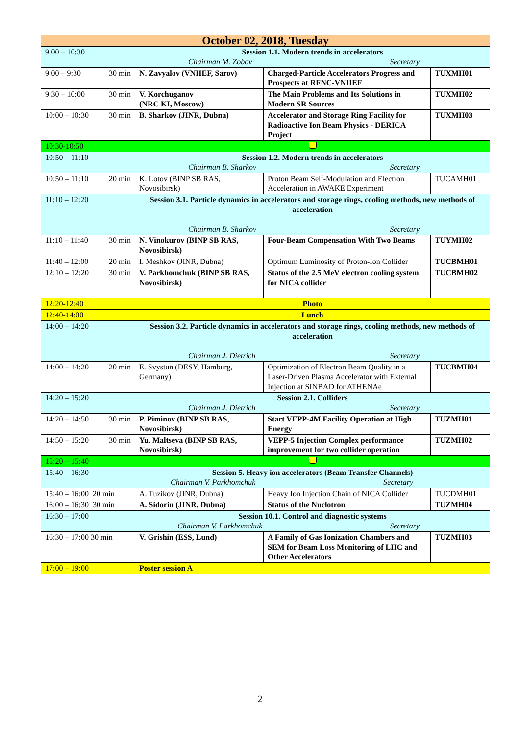| October 02, 2018, Tuesday | | | |
| --- | --- | --- | --- |
| 9:00 – 10:30 | Session 1.1. Modern trends in accelerators Chairman M. Zobov Secretary | | |
| 9:00 – 9:30 30 min | N. Zavyalov (VNIIEF, Sarov) | Charged-Particle Accelerators Progress and Prospects at RFNC-VNIIEF | TUXMH01 |
| 9:30 – 10:00 30 min | V. Korchuganov (NRC KI, Moscow) | The Main Problems and Its Solutions in Modern SR Sources | TUXMH02 |
| 10:00 – 10:30 30 min | B. Sharkov (JINR, Dubna) | Accelerator and Storage Ring Facility for Radioactive Ion Beam Physics - DERICA Project | TUXMH03 |
| 10:30-10:50 | | | |
| 10:50 – 11:10 | Session 1.2. Modern trends in accelerators Chairman B. Sharkov Secretary | | |
| 10:50 – 11:10 20 min | K. Lotov (BINP SB RAS, Novosibirsk) | Proton Beam Self-Modulation and Electron Acceleration in AWAKE Experiment | TUCAMH01 |
| 11:10 – 12:20 | Session 3.1. Particle dynamics in accelerators and storage rings, cooling methods, new methods of acceleration Chairman B. Sharkov Secretary | | |
| 11:10 – 11:40 30 min | N. Vinokurov (BINP SB RAS, Novosibirsk) | Four-Beam Compensation With Two Beams | TUYMH02 |
| 11:40 – 12:00 20 min | I. Meshkov (JINR, Dubna) | Optimum Luminosity of Proton-Ion Collider | TUCBMH01 |
| 12:10 – 12:20 30 min | V. Parkhomchuk (BINP SB RAS, Novosibirsk) | Status of the 2.5 MeV electron cooling system for NICA collider | TUCBMH02 |
| 12:20-12:40 | Photo | | |
| 12:40-14:00 | Lunch | | |
| 14:00 – 14:20 | Session 3.2. Particle dynamics in accelerators and storage rings, cooling methods, new methods of acceleration Chairman J. Dietrich Secretary | | |
| 14:00 – 14:20 20 min | E. Svystun (DESY, Hamburg, Germany) | Optimization of Electron Beam Quality in a Laser-Driven Plasma Accelerator with External Injection at SINBAD for ATHENAe | TUCBMH04 |
| 14:20 – 15:20 | Session 2.1. Colliders Chairman J. Dietrich Secretary | | |
| 14:20 – 14:50 30 min | P. Piminov (BINP SB RAS, Novosibirsk) | Start VEPP-4M Facility Operation at High Energy | TUZMH01 |
| 14:50 – 15:20 30 min | Yu. Maltseva (BINP SB RAS, Novosibirsk) | VEPP-5 Injection Complex performance improvement for two collider operation | TUZMH02 |
| 15:20 – 15:40 | | | |
| 15:40 – 16:30 | Session 5. Heavy ion accelerators (Beam Transfer Channels) Chairman V. Parkhomchuk Secretary | | |
| 15:40 – 16:00 20 min | A. Tuzikov (JINR, Dubna) | Heavy Ion Injection Chain of NICA Collider | TUCDMH01 |
| 16:00 – 16:30 30 min | A. Sidorin (JINR, Dubna) | Status of the Nuclotron | TUZMH04 |
| 16:30 – 17:00 | Session 10.1. Control and diagnostic systems Chairman V. Parkhomchuk Secretary | | |
| 16:30 – 17:00 30 min | V. Grishin (ESS, Lund) | A Family of Gas Ionization Chambers and SEM for Beam Loss Monitoring of LHC and Other Accelerators | TUZMH03 |
| 17:00 – 19:00 | Poster session A | | |
2